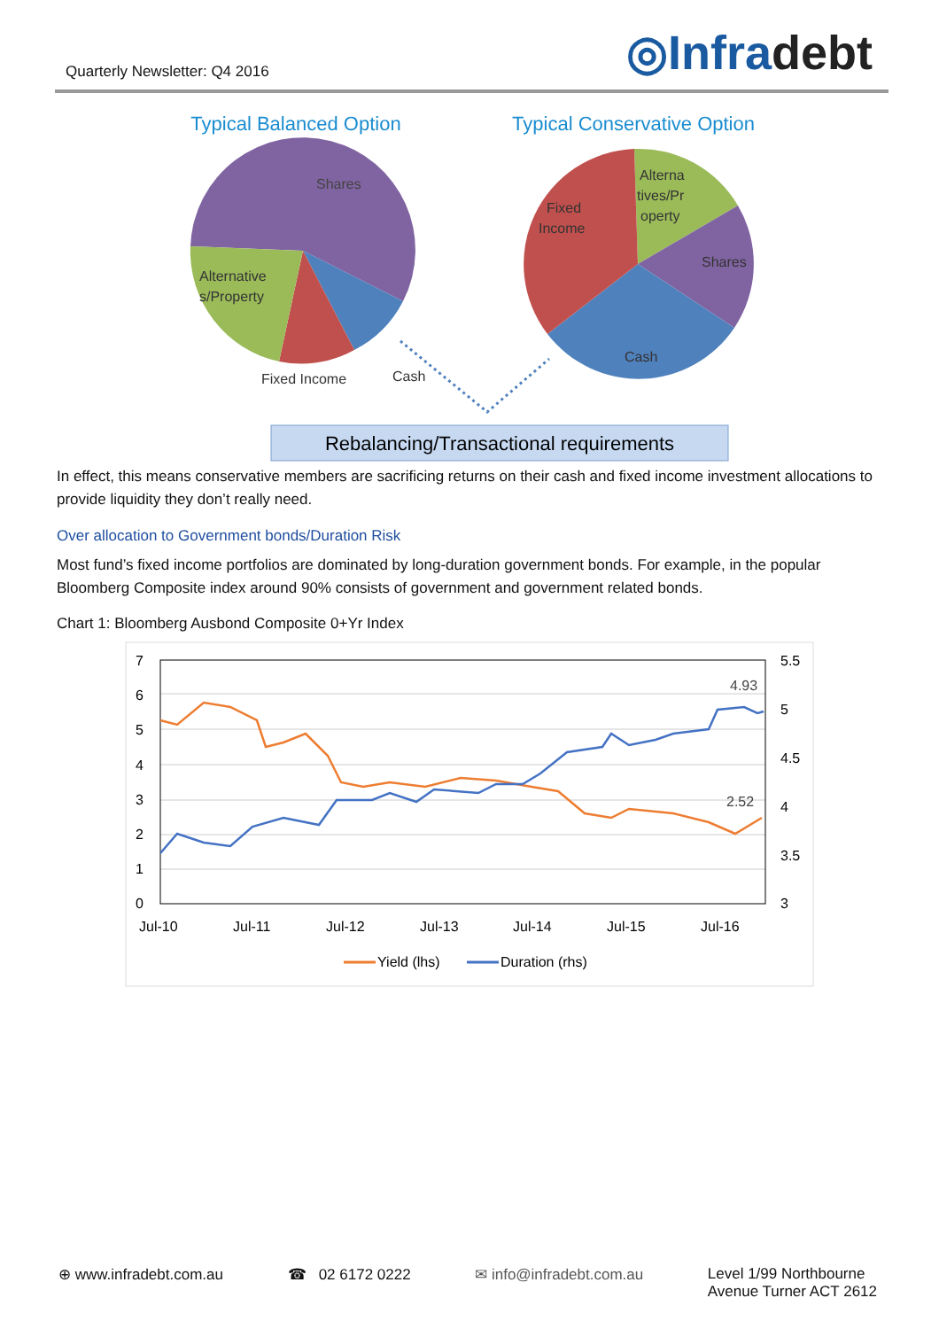Quarterly Newsletter: Q4 2016
◎Infradebt
Typical Balanced Option
Typical Conservative Option
Shares
Alternative
s/Property
Fixed Income
Cash
Fixed
Income
Alterna
tives/Pr
operty
Shares
Cash
Rebalancing/Transactional requirements
In effect, this means conservative members are sacrificing returns on their cash and fixed income investment allocations to provide liquidity they don’t really need.
Over allocation to Government bonds/Duration Risk
Most fund’s fixed income portfolios are dominated by long-duration government bonds. For example, in the popular Bloomberg Composite index around 90% consists of government and government related bonds.
Chart 1: Bloomberg Ausbond Composite 0+Yr Index
7
6
5
4
3
2
1
0
5.5
5
4.5
4
3.5
3
Jul-10
Jul-11
Jul-12
Jul-13
Jul-14
Jul-15
Jul-16
4.93
2.52
Yield (lhs)
Duration (rhs)
⊕ www.infradebt.com.au ☎ 02 6172 0222 ✉ info@infradebt.com.au Level 1/99 Northbourne
Avenue Turner ACT 2612